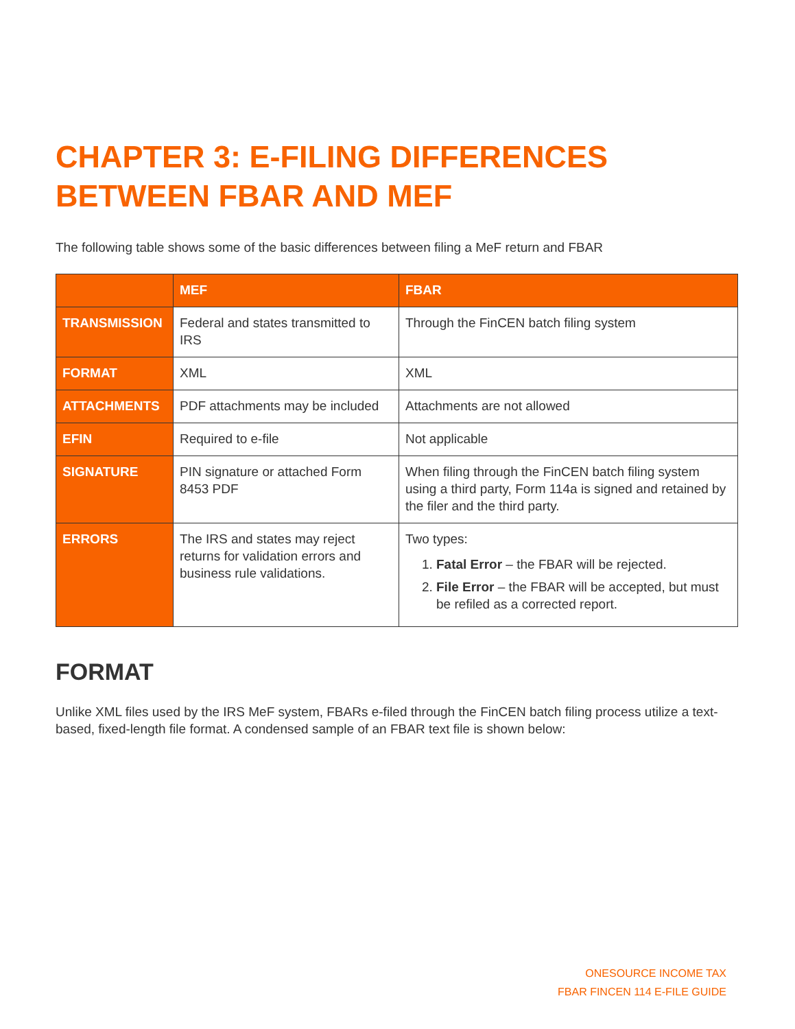CHAPTER 3: E-FILING DIFFERENCES BETWEEN FBAR AND MEF
The following table shows some of the basic differences between filing a MeF return and FBAR
| | MEF | FBAR |
| --- | --- | --- |
| TRANSMISSION | Federal and states transmitted to IRS | Through the FinCEN batch filing system |
| FORMAT | XML | XML |
| ATTACHMENTS | PDF attachments may be included | Attachments are not allowed |
| EFIN | Required to e-file | Not applicable |
| SIGNATURE | PIN signature or attached Form 8453 PDF | When filing through the FinCEN batch filing system using a third party, Form 114a is signed and retained by the filer and the third party. |
| ERRORS | The IRS and states may reject returns for validation errors and business rule validations. | Two types: 1. Fatal Error – the FBAR will be rejected. 2. File Error – the FBAR will be accepted, but must be refiled as a corrected report. |
FORMAT
Unlike XML files used by the IRS MeF system, FBARs e-filed through the FinCEN batch filing process utilize a text-based, fixed-length file format. A condensed sample of an FBAR text file is shown below:
ONESOURCE INCOME TAX
FBAR FINCEN 114 E-FILE GUIDE